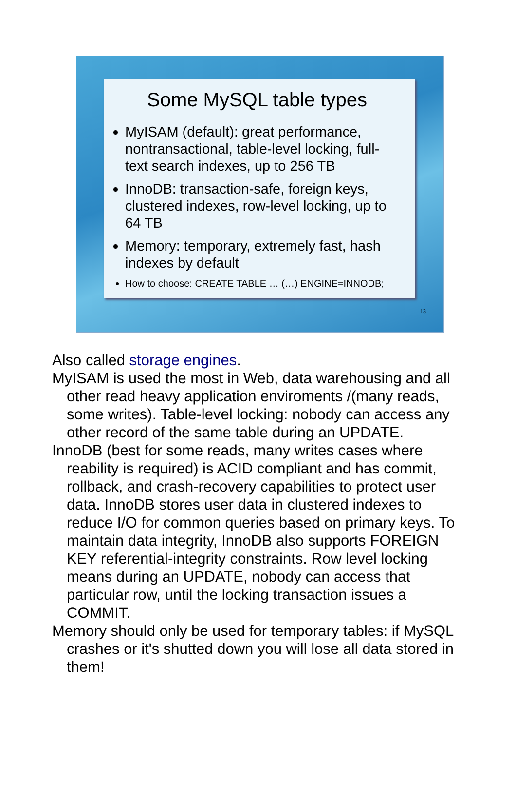Some MySQL table types
MyISAM (default): great performance, nontransactional, table-level locking, full-text search indexes, up to 256 TB
InnoDB: transaction-safe, foreign keys, clustered indexes, row-level locking, up to 64 TB
Memory: temporary, extremely fast, hash indexes by default
How to choose: CREATE TABLE … (…) ENGINE=INNODB;
13
Also called storage engines.
MyISAM is used the most in Web, data warehousing and all other read heavy application enviroments /(many reads, some writes). Table-level locking: nobody can access any other record of the same table during an UPDATE.
InnoDB (best for some reads, many writes cases where reability is required) is ACID compliant and has commit, rollback, and crash-recovery capabilities to protect user data. InnoDB stores user data in clustered indexes to reduce I/O for common queries based on primary keys. To maintain data integrity, InnoDB also supports FOREIGN KEY referential-integrity constraints. Row level locking means during an UPDATE, nobody can access that particular row, until the locking transaction issues a COMMIT.
Memory should only be used for temporary tables: if MySQL crashes or it's shutted down you will lose all data stored in them!